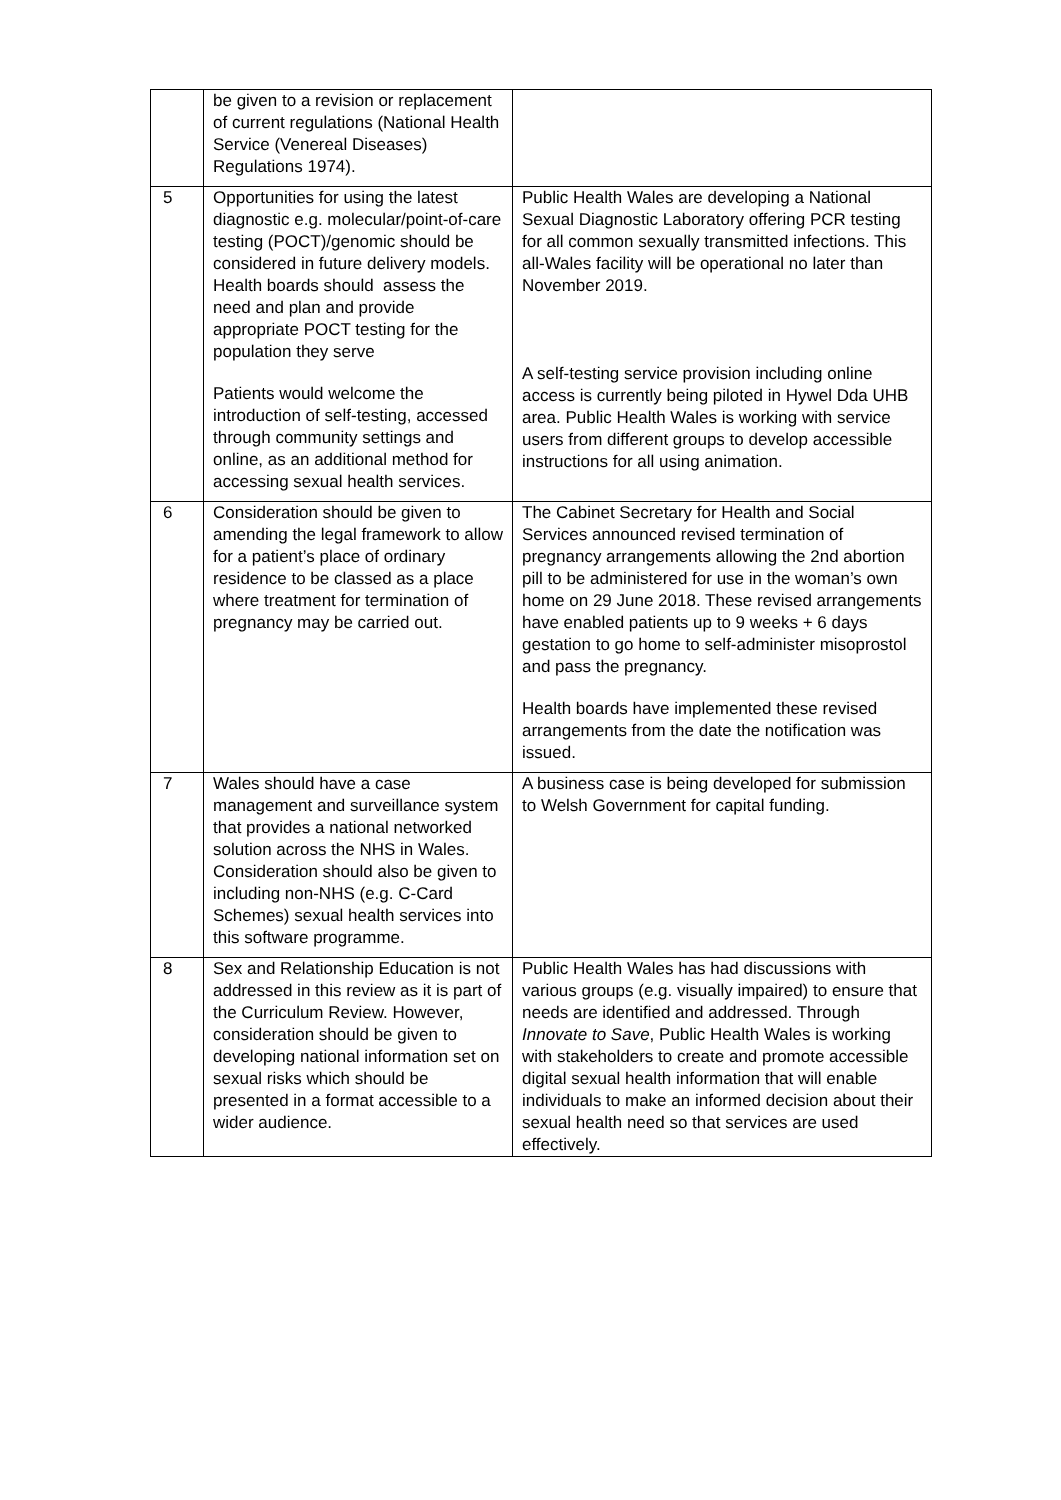| | be given to a revision or replacement of current regulations (National Health Service (Venereal Diseases) Regulations 1974). | |
| 5 | Opportunities for using the latest diagnostic e.g. molecular/point-of-care testing (POCT)/genomic should be considered in future delivery models. Health boards should assess the need and plan and provide appropriate POCT testing for the population they serve Patients would welcome the introduction of self-testing, accessed through community settings and online, as an additional method for accessing sexual health services. | Public Health Wales are developing a National Sexual Diagnostic Laboratory offering PCR testing for all common sexually transmitted infections. This all-Wales facility will be operational no later than November 2019. A self-testing service provision including online access is currently being piloted in Hywel Dda UHB area. Public Health Wales is working with service users from different groups to develop accessible instructions for all using animation. |
| 6 | Consideration should be given to amending the legal framework to allow for a patient’s place of ordinary residence to be classed as a place where treatment for termination of pregnancy may be carried out. | The Cabinet Secretary for Health and Social Services announced revised termination of pregnancy arrangements allowing the 2nd abortion pill to be administered for use in the woman’s own home on 29 June 2018. These revised arrangements have enabled patients up to 9 weeks + 6 days gestation to go home to self-administer misoprostol and pass the pregnancy. Health boards have implemented these revised arrangements from the date the notification was issued. |
| 7 | Wales should have a case management and surveillance system that provides a national networked solution across the NHS in Wales. Consideration should also be given to including non-NHS (e.g. C-Card Schemes) sexual health services into this software programme. | A business case is being developed for submission to Welsh Government for capital funding. |
| 8 | Sex and Relationship Education is not addressed in this review as it is part of the Curriculum Review. However, consideration should be given to developing national information set on sexual risks which should be presented in a format accessible to a wider audience. | Public Health Wales has had discussions with various groups (e.g. visually impaired) to ensure that needs are identified and addressed. Through Innovate to Save , Public Health Wales is working with stakeholders to create and promote accessible digital sexual health information that will enable individuals to make an informed decision about their sexual health need so that services are used effectively. |